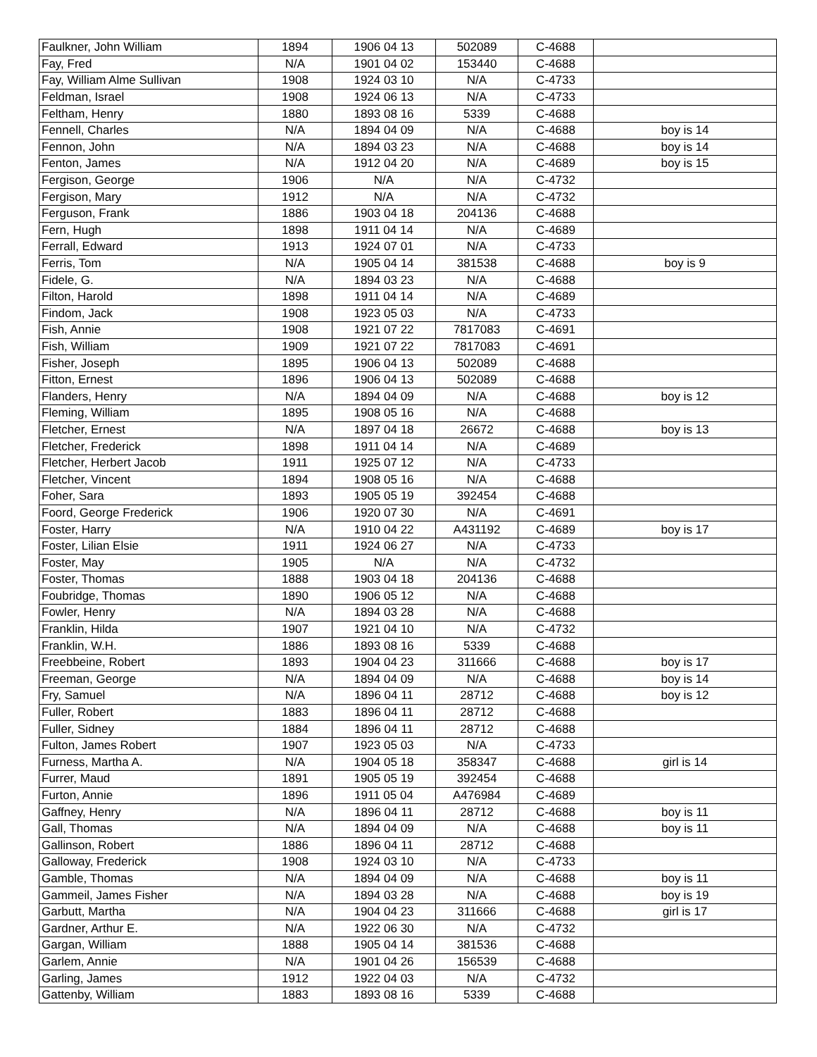| Faulkner, John William | 1894 | 1906 04 13 | 502089 | C-4688 | |
| Fay, Fred | N/A | 1901 04 02 | 153440 | C-4688 | |
| Fay, William Alme Sullivan | 1908 | 1924 03 10 | N/A | C-4733 | |
| Feldman, Israel | 1908 | 1924 06 13 | N/A | C-4733 | |
| Feltham, Henry | 1880 | 1893 08 16 | 5339 | C-4688 | |
| Fennell, Charles | N/A | 1894 04 09 | N/A | C-4688 | boy is 14 |
| Fennon, John | N/A | 1894 03 23 | N/A | C-4688 | boy is 14 |
| Fenton, James | N/A | 1912 04 20 | N/A | C-4689 | boy is 15 |
| Fergison, George | 1906 | N/A | N/A | C-4732 | |
| Fergison, Mary | 1912 | N/A | N/A | C-4732 | |
| Ferguson, Frank | 1886 | 1903 04 18 | 204136 | C-4688 | |
| Fern, Hugh | 1898 | 1911 04 14 | N/A | C-4689 | |
| Ferrall, Edward | 1913 | 1924 07 01 | N/A | C-4733 | |
| Ferris, Tom | N/A | 1905 04 14 | 381538 | C-4688 | boy is 9 |
| Fidele, G. | N/A | 1894 03 23 | N/A | C-4688 | |
| Filton, Harold | 1898 | 1911 04 14 | N/A | C-4689 | |
| Findom, Jack | 1908 | 1923 05 03 | N/A | C-4733 | |
| Fish, Annie | 1908 | 1921 07 22 | 7817083 | C-4691 | |
| Fish, William | 1909 | 1921 07 22 | 7817083 | C-4691 | |
| Fisher, Joseph | 1895 | 1906 04 13 | 502089 | C-4688 | |
| Fitton, Ernest | 1896 | 1906 04 13 | 502089 | C-4688 | |
| Flanders, Henry | N/A | 1894 04 09 | N/A | C-4688 | boy is 12 |
| Fleming, William | 1895 | 1908 05 16 | N/A | C-4688 | |
| Fletcher, Ernest | N/A | 1897 04 18 | 26672 | C-4688 | boy is 13 |
| Fletcher, Frederick | 1898 | 1911 04 14 | N/A | C-4689 | |
| Fletcher, Herbert Jacob | 1911 | 1925 07 12 | N/A | C-4733 | |
| Fletcher, Vincent | 1894 | 1908 05 16 | N/A | C-4688 | |
| Foher, Sara | 1893 | 1905 05 19 | 392454 | C-4688 | |
| Foord, George Frederick | 1906 | 1920 07 30 | N/A | C-4691 | |
| Foster, Harry | N/A | 1910 04 22 | A431192 | C-4689 | boy is 17 |
| Foster, Lilian Elsie | 1911 | 1924 06 27 | N/A | C-4733 | |
| Foster, May | 1905 | N/A | N/A | C-4732 | |
| Foster, Thomas | 1888 | 1903 04 18 | 204136 | C-4688 | |
| Foubridge, Thomas | 1890 | 1906 05 12 | N/A | C-4688 | |
| Fowler, Henry | N/A | 1894 03 28 | N/A | C-4688 | |
| Franklin, Hilda | 1907 | 1921 04 10 | N/A | C-4732 | |
| Franklin, W.H. | 1886 | 1893 08 16 | 5339 | C-4688 | |
| Freebbeine, Robert | 1893 | 1904 04 23 | 311666 | C-4688 | boy is 17 |
| Freeman, George | N/A | 1894 04 09 | N/A | C-4688 | boy is 14 |
| Fry, Samuel | N/A | 1896 04 11 | 28712 | C-4688 | boy is 12 |
| Fuller, Robert | 1883 | 1896 04 11 | 28712 | C-4688 | |
| Fuller, Sidney | 1884 | 1896 04 11 | 28712 | C-4688 | |
| Fulton, James Robert | 1907 | 1923 05 03 | N/A | C-4733 | |
| Furness, Martha A. | N/A | 1904 05 18 | 358347 | C-4688 | girl is 14 |
| Furrer, Maud | 1891 | 1905 05 19 | 392454 | C-4688 | |
| Furton, Annie | 1896 | 1911 05 04 | A476984 | C-4689 | |
| Gaffney, Henry | N/A | 1896 04 11 | 28712 | C-4688 | boy is 11 |
| Gall, Thomas | N/A | 1894 04 09 | N/A | C-4688 | boy is 11 |
| Gallinson, Robert | 1886 | 1896 04 11 | 28712 | C-4688 | |
| Galloway, Frederick | 1908 | 1924 03 10 | N/A | C-4733 | |
| Gamble, Thomas | N/A | 1894 04 09 | N/A | C-4688 | boy is 11 |
| Gammeil, James Fisher | N/A | 1894 03 28 | N/A | C-4688 | boy is 19 |
| Garbutt, Martha | N/A | 1904 04 23 | 311666 | C-4688 | girl is 17 |
| Gardner, Arthur E. | N/A | 1922 06 30 | N/A | C-4732 | |
| Gargan, William | 1888 | 1905 04 14 | 381536 | C-4688 | |
| Garlem, Annie | N/A | 1901 04 26 | 156539 | C-4688 | |
| Garling, James | 1912 | 1922 04 03 | N/A | C-4732 | |
| Gattenby, William | 1883 | 1893 08 16 | 5339 | C-4688 | |